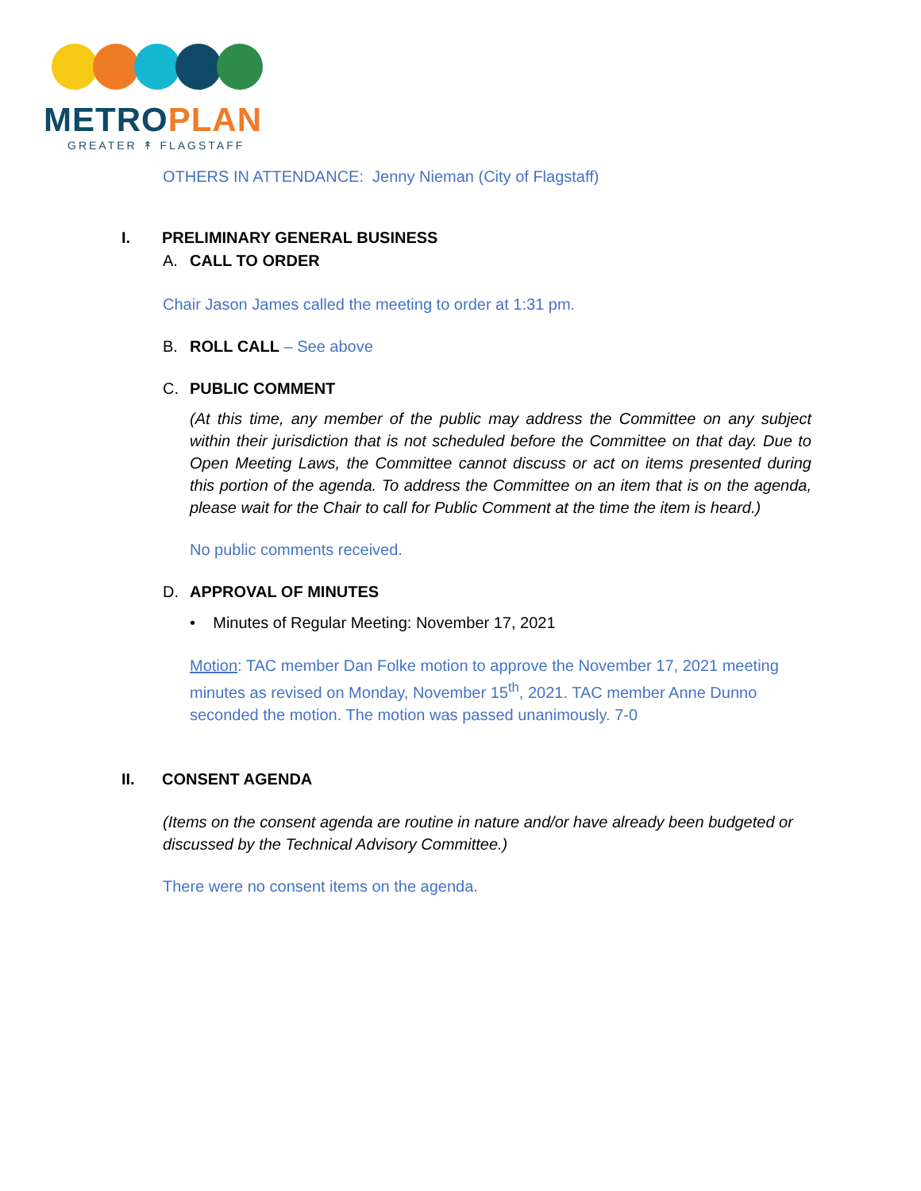METRO PLAN
GREATER ↟ FLAGSTAFF
OTHERS IN ATTENDANCE: Jenny Nieman (City of Flagstaff)
I. PRELIMINARY GENERAL BUSINESS
A. CALL TO ORDER
Chair Jason James called the meeting to order at 1:31 pm.
B. ROLL CALL – See above
C. PUBLIC COMMENT
(At this time, any member of the public may address the Committee on any subject within their jurisdiction that is not scheduled before the Committee on that day. Due to Open Meeting Laws, the Committee cannot discuss or act on items presented during this portion of the agenda. To address the Committee on an item that is on the agenda, please wait for the Chair to call for Public Comment at the time the item is heard.)
No public comments received.
D. APPROVAL OF MINUTES
• Minutes of Regular Meeting: November 17, 2021
Motion: TAC member Dan Folke motion to approve the November 17, 2021 meeting minutes as revised on Monday, November 15<sup>th</sup>, 2021. TAC member Anne Dunno seconded the motion. The motion was passed unanimously. 7-0
II. CONSENT AGENDA
(Items on the consent agenda are routine in nature and/or have already been budgeted or discussed by the Technical Advisory Committee.)
There were no consent items on the agenda.